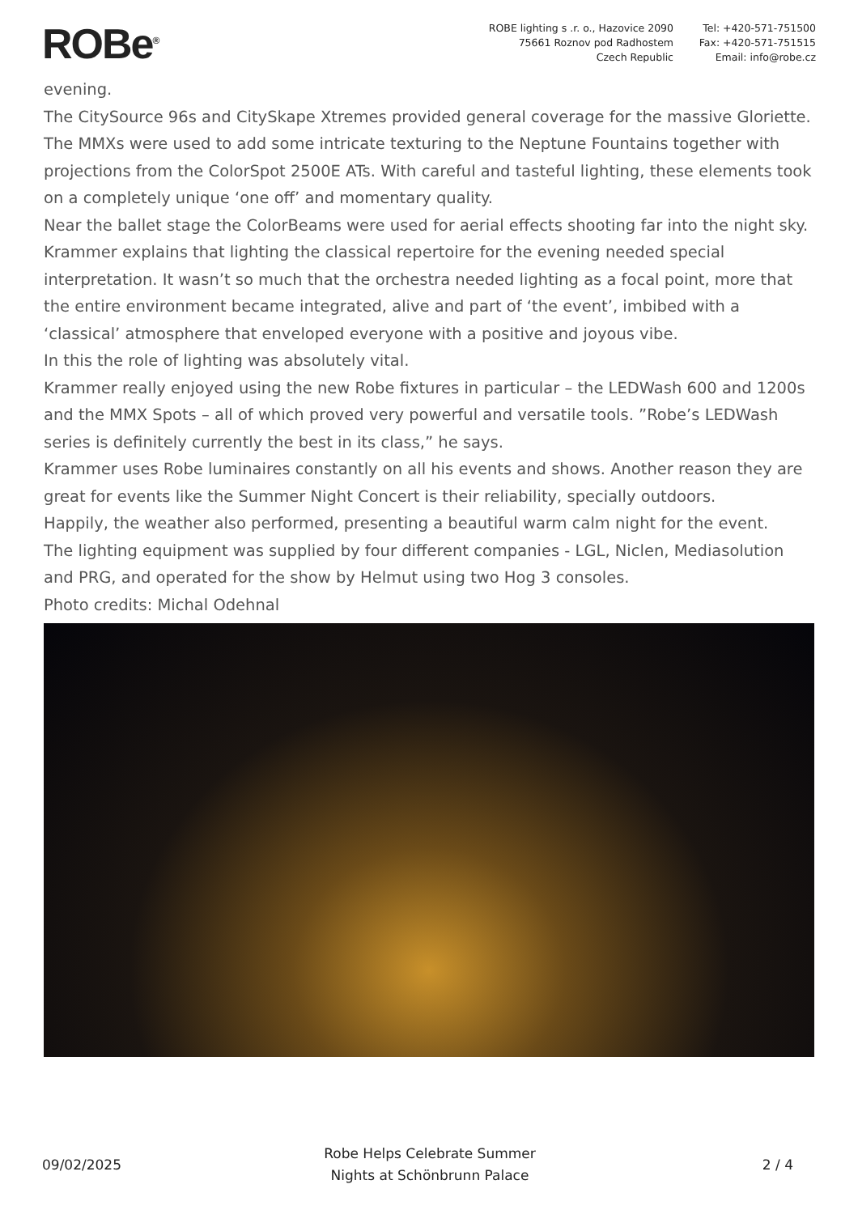ROBe<sup>®</sup>
ROBE lighting s .r. o., Hazovice 2090
75661 Roznov pod Radhostem
Czech Republic
Tel: +420-571-751500
Fax: +420-571-751515
Email: info@robe.cz
evening.
The CitySource 96s and CitySkape Xtremes provided general coverage for the massive Gloriette.
The MMXs were used to add some intricate texturing to the Neptune Fountains together with projections from the ColorSpot 2500E ATs. With careful and tasteful lighting, these elements took on a completely unique ‘one off’ and momentary quality.
Near the ballet stage the ColorBeams were used for aerial effects shooting far into the night sky.
Krammer explains that lighting the classical repertoire for the evening needed special interpretation. It wasn’t so much that the orchestra needed lighting as a focal point, more that the entire environment became integrated, alive and part of ‘the event’, imbibed with a ‘classical’ atmosphere that enveloped everyone with a positive and joyous vibe.
In this the role of lighting was absolutely vital.
Krammer really enjoyed using the new Robe fixtures in particular – the LEDWash 600 and 1200s and the MMX Spots – all of which proved very powerful and versatile tools. ”Robe’s LEDWash series is definitely currently the best in its class,” he says.
Krammer uses Robe luminaires constantly on all his events and shows. Another reason they are great for events like the Summer Night Concert is their reliability, specially outdoors.
Happily, the weather also performed, presenting a beautiful warm calm night for the event.
The lighting equipment was supplied by four different companies - LGL, Niclen, Mediasolution and PRG, and operated for the show by Helmut using two Hog 3 consoles.
Photo credits: Michal Odehnal
09/02/2025
Robe Helps Celebrate Summer
Nights at Schönbrunn Palace
2 / 4